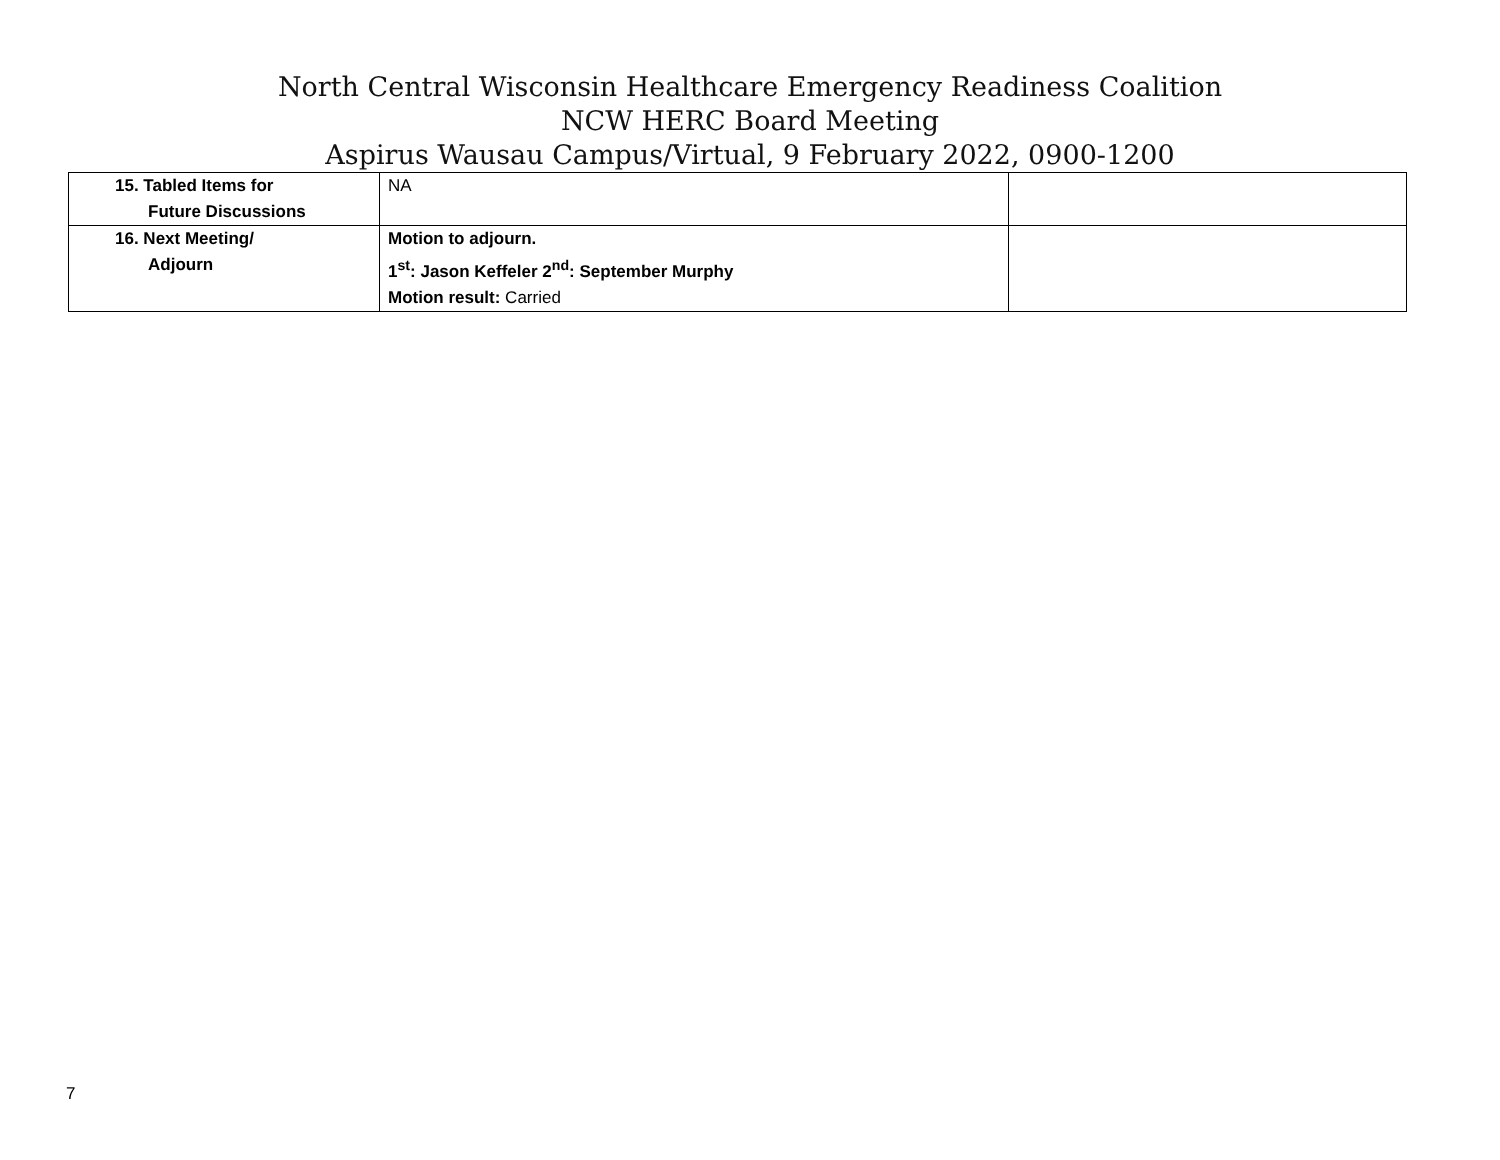North Central Wisconsin Healthcare Emergency Readiness Coalition
NCW HERC Board Meeting
Aspirus Wausau Campus/Virtual, 9 February 2022, 0900-1200
| 15. Tabled Items for Future Discussions | NA | |
| 16. Next Meeting/ Adjourn | Motion to adjourn. 1<sup>st</sup>: Jason Keffeler 2<sup>nd</sup>: September Murphy Motion result: Carried | |
7